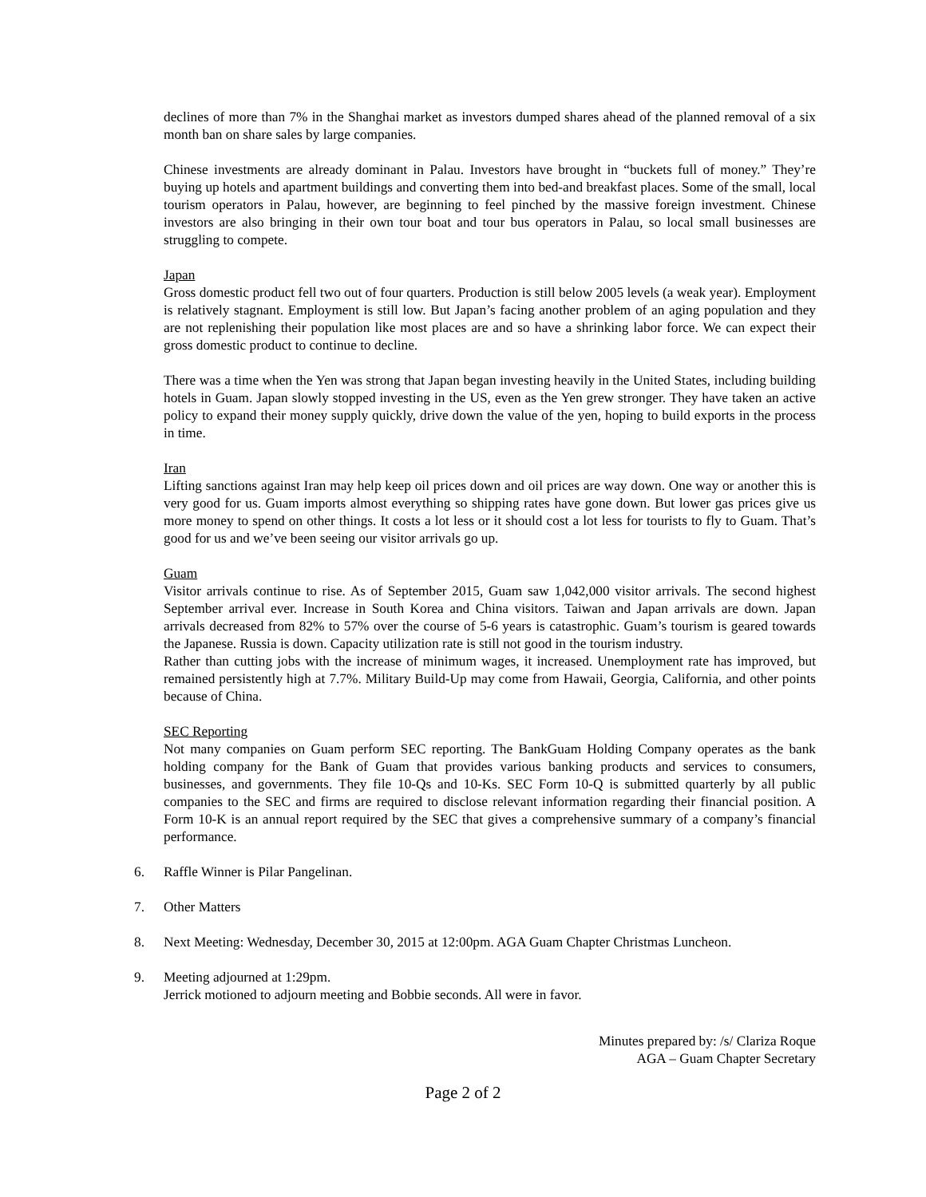declines of more than 7% in the Shanghai market as investors dumped shares ahead of the planned removal of a six month ban on share sales by large companies.
Chinese investments are already dominant in Palau. Investors have brought in “buckets full of money.” They’re buying up hotels and apartment buildings and converting them into bed-and breakfast places. Some of the small, local tourism operators in Palau, however, are beginning to feel pinched by the massive foreign investment. Chinese investors are also bringing in their own tour boat and tour bus operators in Palau, so local small businesses are struggling to compete.
Japan
Gross domestic product fell two out of four quarters. Production is still below 2005 levels (a weak year). Employment is relatively stagnant. Employment is still low. But Japan’s facing another problem of an aging population and they are not replenishing their population like most places are and so have a shrinking labor force. We can expect their gross domestic product to continue to decline.
There was a time when the Yen was strong that Japan began investing heavily in the United States, including building hotels in Guam. Japan slowly stopped investing in the US, even as the Yen grew stronger. They have taken an active policy to expand their money supply quickly, drive down the value of the yen, hoping to build exports in the process in time.
Iran
Lifting sanctions against Iran may help keep oil prices down and oil prices are way down. One way or another this is very good for us. Guam imports almost everything so shipping rates have gone down. But lower gas prices give us more money to spend on other things. It costs a lot less or it should cost a lot less for tourists to fly to Guam. That’s good for us and we’ve been seeing our visitor arrivals go up.
Guam
Visitor arrivals continue to rise. As of September 2015, Guam saw 1,042,000 visitor arrivals. The second highest September arrival ever. Increase in South Korea and China visitors. Taiwan and Japan arrivals are down. Japan arrivals decreased from 82% to 57% over the course of 5-6 years is catastrophic. Guam’s tourism is geared towards the Japanese. Russia is down. Capacity utilization rate is still not good in the tourism industry.
Rather than cutting jobs with the increase of minimum wages, it increased. Unemployment rate has improved, but remained persistently high at 7.7%. Military Build-Up may come from Hawaii, Georgia, California, and other points because of China.
SEC Reporting
Not many companies on Guam perform SEC reporting. The BankGuam Holding Company operates as the bank holding company for the Bank of Guam that provides various banking products and services to consumers, businesses, and governments. They file 10-Qs and 10-Ks. SEC Form 10-Q is submitted quarterly by all public companies to the SEC and firms are required to disclose relevant information regarding their financial position. A Form 10-K is an annual report required by the SEC that gives a comprehensive summary of a company’s financial performance.
6. Raffle Winner is Pilar Pangelinan.
7. Other Matters
8. Next Meeting: Wednesday, December 30, 2015 at 12:00pm. AGA Guam Chapter Christmas Luncheon.
9. Meeting adjourned at 1:29pm.
Jerrick motioned to adjourn meeting and Bobbie seconds. All were in favor.
Minutes prepared by: /s/ Clariza Roque
AGA – Guam Chapter Secretary
Page 2 of 2